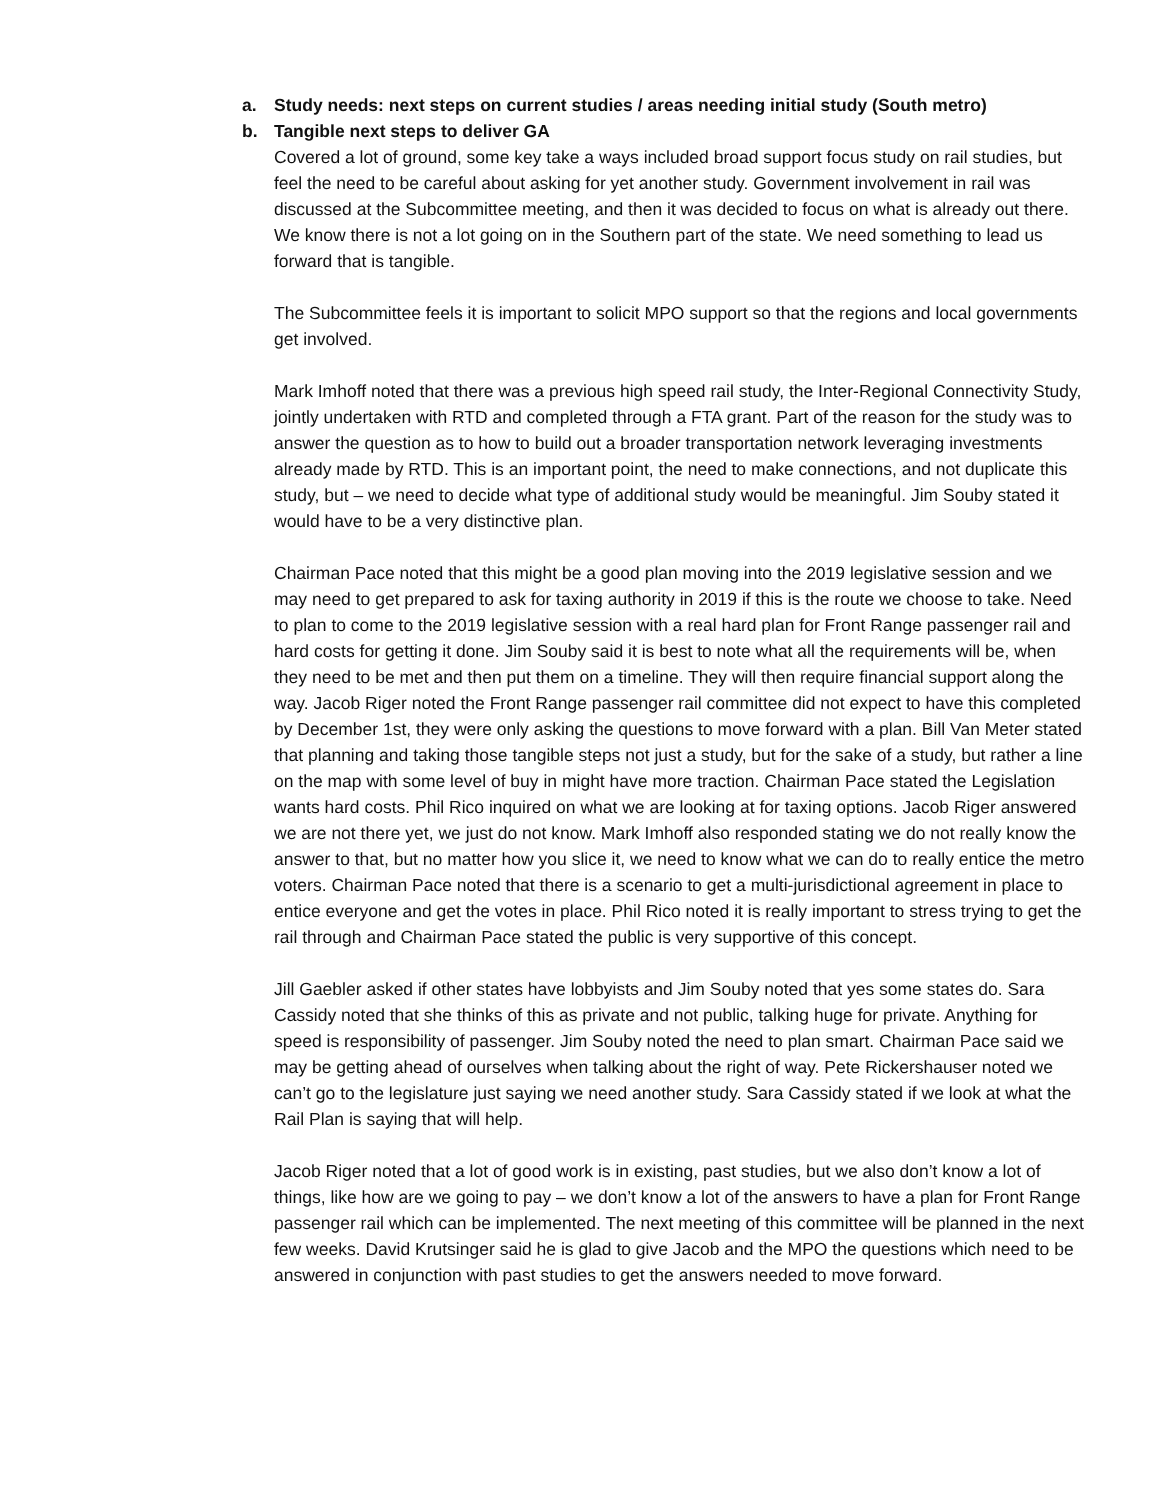a. Study needs: next steps on current studies / areas needing initial study (South metro)
b. Tangible next steps to deliver GA
Covered a lot of ground, some key take a ways included broad support focus study on rail studies, but feel the need to be careful about asking for yet another study. Government involvement in rail was discussed at the Subcommittee meeting, and then it was decided to focus on what is already out there. We know there is not a lot going on in the Southern part of the state. We need something to lead us forward that is tangible.
The Subcommittee feels it is important to solicit MPO support so that the regions and local governments get involved.
Mark Imhoff noted that there was a previous high speed rail study, the Inter-Regional Connectivity Study, jointly undertaken with RTD and completed through a FTA grant. Part of the reason for the study was to answer the question as to how to build out a broader transportation network leveraging investments already made by RTD. This is an important point, the need to make connections, and not duplicate this study, but – we need to decide what type of additional study would be meaningful. Jim Souby stated it would have to be a very distinctive plan.
Chairman Pace noted that this might be a good plan moving into the 2019 legislative session and we may need to get prepared to ask for taxing authority in 2019 if this is the route we choose to take. Need to plan to come to the 2019 legislative session with a real hard plan for Front Range passenger rail and hard costs for getting it done. Jim Souby said it is best to note what all the requirements will be, when they need to be met and then put them on a timeline. They will then require financial support along the way. Jacob Riger noted the Front Range passenger rail committee did not expect to have this completed by December 1st, they were only asking the questions to move forward with a plan. Bill Van Meter stated that planning and taking those tangible steps not just a study, but for the sake of a study, but rather a line on the map with some level of buy in might have more traction. Chairman Pace stated the Legislation wants hard costs. Phil Rico inquired on what we are looking at for taxing options. Jacob Riger answered we are not there yet, we just do not know. Mark Imhoff also responded stating we do not really know the answer to that, but no matter how you slice it, we need to know what we can do to really entice the metro voters. Chairman Pace noted that there is a scenario to get a multi-jurisdictional agreement in place to entice everyone and get the votes in place. Phil Rico noted it is really important to stress trying to get the rail through and Chairman Pace stated the public is very supportive of this concept.
Jill Gaebler asked if other states have lobbyists and Jim Souby noted that yes some states do. Sara Cassidy noted that she thinks of this as private and not public, talking huge for private. Anything for speed is responsibility of passenger. Jim Souby noted the need to plan smart. Chairman Pace said we may be getting ahead of ourselves when talking about the right of way. Pete Rickershauser noted we can’t go to the legislature just saying we need another study. Sara Cassidy stated if we look at what the Rail Plan is saying that will help.
Jacob Riger noted that a lot of good work is in existing, past studies, but we also don’t know a lot of things, like how are we going to pay – we don’t know a lot of the answers to have a plan for Front Range passenger rail which can be implemented. The next meeting of this committee will be planned in the next few weeks. David Krutsinger said he is glad to give Jacob and the MPO the questions which need to be answered in conjunction with past studies to get the answers needed to move forward.